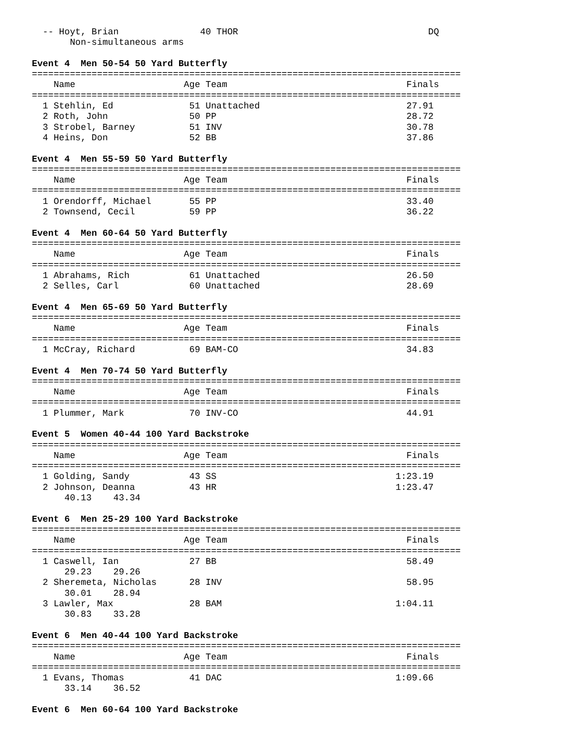-- Hoyt, Brian               40 THOR                                   DQ
       Non-simultaneous arms

Event 4  Men 50-54 50 Yard Butterfly
===============================================================================
    Name                    Age Team                                 Finals
===============================================================================
  1 Stehlin, Ed              51 Unattached                           27.91
  2 Roth, John               50 PP                                   28.72
  3 Strobel, Barney          51 INV                                  30.78
  4 Heins, Don               52 BB                                   37.86

Event 4  Men 55-59 50 Yard Butterfly
===============================================================================
    Name                    Age Team                                 Finals
===============================================================================
  1 Orendorff, Michael       55 PP                                   33.40
  2 Townsend, Cecil          59 PP                                   36.22

Event 4  Men 60-64 50 Yard Butterfly
===============================================================================
    Name                    Age Team                                 Finals
===============================================================================
  1 Abrahams, Rich           61 Unattached                           26.50
  2 Selles, Carl             60 Unattached                           28.69

Event 4  Men 65-69 50 Yard Butterfly
===============================================================================
    Name                    Age Team                                 Finals
===============================================================================
  1 McCray, Richard          69 BAM-CO                               34.83

Event 4  Men 70-74 50 Yard Butterfly
===============================================================================
    Name                    Age Team                                 Finals
===============================================================================
  1 Plummer, Mark            70 INV-CO                               44.91

Event 5  Women 40-44 100 Yard Backstroke
===============================================================================
    Name                    Age Team                                 Finals
===============================================================================
  1 Golding, Sandy           43 SS                                 1:23.19
  2 Johnson, Deanna          43 HR                                 1:23.47
      40.13    43.34

Event 6  Men 25-29 100 Yard Backstroke
===============================================================================
    Name                    Age Team                                 Finals
===============================================================================
  1 Caswell, Ian             27 BB                                   58.49
      29.23    29.26
  2 Sheremeta, Nicholas      28 INV                                  58.95
      30.01    28.94
  3 Lawler, Max              28 BAM                                1:04.11
      30.83    33.28

Event 6  Men 40-44 100 Yard Backstroke
===============================================================================
    Name                    Age Team                                 Finals
===============================================================================
  1 Evans, Thomas            41 DAC                                1:09.66
      33.14    36.52

Event 6  Men 60-64 100 Yard Backstroke